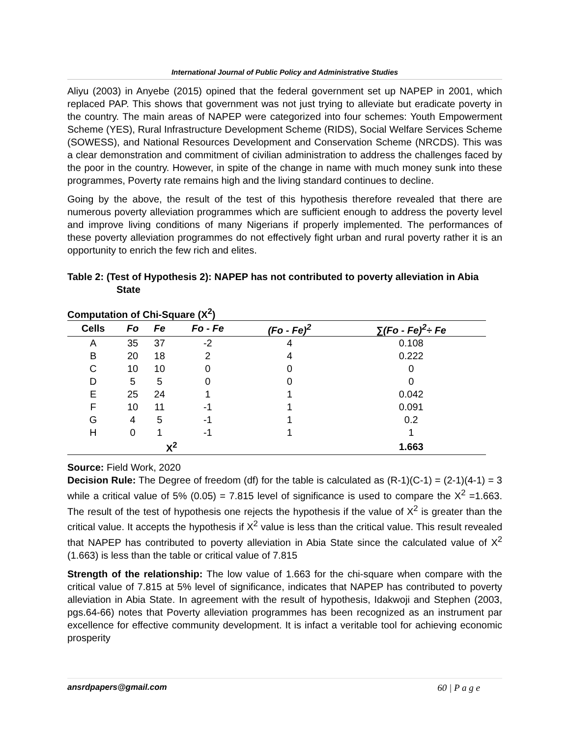International Journal of Public Policy and Administrative Studies
Aliyu (2003) in Anyebe (2015) opined that the federal government set up NAPEP in 2001, which replaced PAP. This shows that government was not just trying to alleviate but eradicate poverty in the country. The main areas of NAPEP were categorized into four schemes: Youth Empowerment Scheme (YES), Rural Infrastructure Development Scheme (RIDS), Social Welfare Services Scheme (SOWESS), and National Resources Development and Conservation Scheme (NRCDS). This was a clear demonstration and commitment of civilian administration to address the challenges faced by the poor in the country. However, in spite of the change in name with much money sunk into these programmes, Poverty rate remains high and the living standard continues to decline.
Going by the above, the result of the test of this hypothesis therefore revealed that there are numerous poverty alleviation programmes which are sufficient enough to address the poverty level and improve living conditions of many Nigerians if properly implemented. The performances of these poverty alleviation programmes do not effectively fight urban and rural poverty rather it is an opportunity to enrich the few rich and elites.
Table 2: (Test of Hypothesis 2): NAPEP has not contributed to poverty alleviation in Abia State
Computation of Chi-Square (X<sup>2</sup>)
| Cells | Fo | Fe | Fo - Fe | (Fo - Fe)<sup>2</sup> | ∑(Fo - Fe)<sup>2</sup>÷ Fe |
| --- | --- | --- | --- | --- | --- |
| A | 35 | 37 | -2 | 4 | 0.108 |
| B | 20 | 18 | 2 | 4 | 0.222 |
| C | 10 | 10 | 0 | 0 | 0 |
| D | 5 | 5 | 0 | 0 | 0 |
| E | 25 | 24 | 1 | 1 | 0.042 |
| F | 10 | 11 | -1 | 1 | 0.091 |
| G | 4 | 5 | -1 | 1 | 0.2 |
| H | 0 | 1 | -1 | 1 | 1 |
| | | X<sup>2</sup> | | | 1.663 |
Source: Field Work, 2020
Decision Rule: The Degree of freedom (df) for the table is calculated as (R-1)(C-1) = (2-1)(4-1) = 3 while a critical value of 5% (0.05) = 7.815 level of significance is used to compare the X<sup>2</sup> =1.663. The result of the test of hypothesis one rejects the hypothesis if the value of X<sup>2</sup> is greater than the critical value. It accepts the hypothesis if X<sup>2</sup> value is less than the critical value. This result revealed that NAPEP has contributed to poverty alleviation in Abia State since the calculated value of X<sup>2</sup> (1.663) is less than the table or critical value of 7.815
Strength of the relationship: The low value of 1.663 for the chi-square when compare with the critical value of 7.815 at 5% level of significance, indicates that NAPEP has contributed to poverty alleviation in Abia State. In agreement with the result of hypothesis, Idakwoji and Stephen (2003, pgs.64-66) notes that Poverty alleviation programmes has been recognized as an instrument par excellence for effective community development. It is infact a veritable tool for achieving economic prosperity
ansrdpapers@gmail.com 60 | P a g e